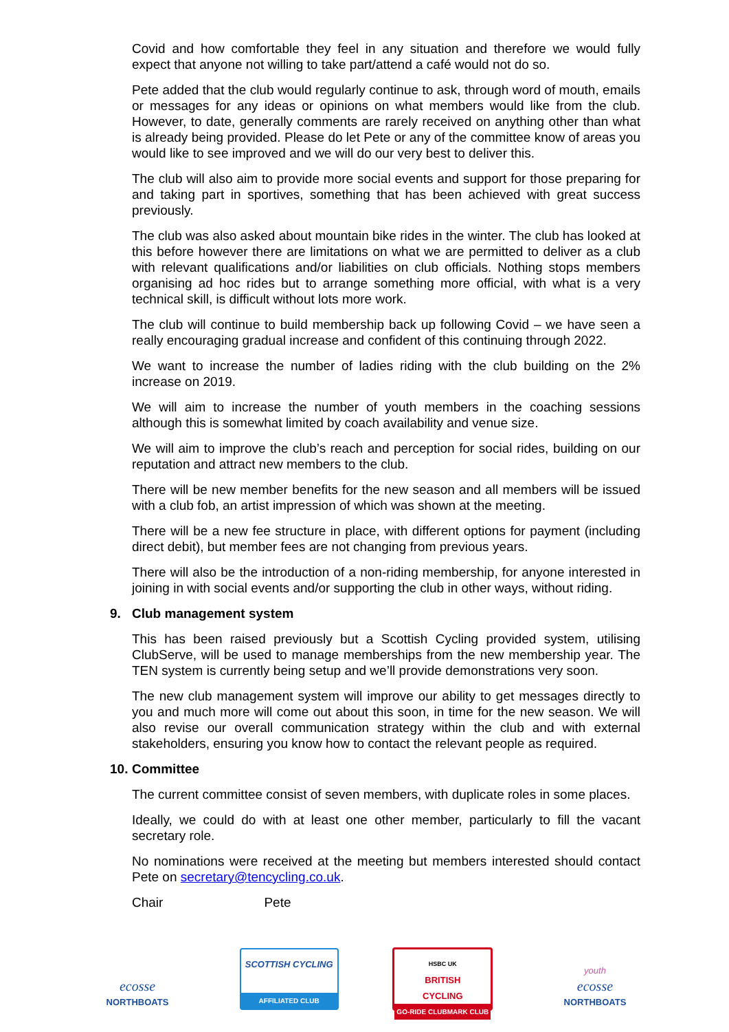Covid and how comfortable they feel in any situation and therefore we would fully expect that anyone not willing to take part/attend a café would not do so.
Pete added that the club would regularly continue to ask, through word of mouth, emails or messages for any ideas or opinions on what members would like from the club. However, to date, generally comments are rarely received on anything other than what is already being provided. Please do let Pete or any of the committee know of areas you would like to see improved and we will do our very best to deliver this.
The club will also aim to provide more social events and support for those preparing for and taking part in sportives, something that has been achieved with great success previously.
The club was also asked about mountain bike rides in the winter. The club has looked at this before however there are limitations on what we are permitted to deliver as a club with relevant qualifications and/or liabilities on club officials. Nothing stops members organising ad hoc rides but to arrange something more official, with what is a very technical skill, is difficult without lots more work.
The club will continue to build membership back up following Covid – we have seen a really encouraging gradual increase and confident of this continuing through 2022.
We want to increase the number of ladies riding with the club building on the 2% increase on 2019.
We will aim to increase the number of youth members in the coaching sessions although this is somewhat limited by coach availability and venue size.
We will aim to improve the club’s reach and perception for social rides, building on our reputation and attract new members to the club.
There will be new member benefits for the new season and all members will be issued with a club fob, an artist impression of which was shown at the meeting.
There will be a new fee structure in place, with different options for payment (including direct debit), but member fees are not changing from previous years.
There will also be the introduction of a non-riding membership, for anyone interested in joining in with social events and/or supporting the club in other ways, without riding.
9. Club management system
This has been raised previously but a Scottish Cycling provided system, utilising ClubServe, will be used to manage memberships from the new membership year. The TEN system is currently being setup and we’ll provide demonstrations very soon.
The new club management system will improve our ability to get messages directly to you and much more will come out about this soon, in time for the new season. We will also revise our overall communication strategy within the club and with external stakeholders, ensuring you know how to contact the relevant people as required.
10. Committee
The current committee consist of seven members, with duplicate roles in some places.
Ideally, we could do with at least one other member, particularly to fill the vacant secretary role.
No nominations were received at the meeting but members interested should contact Pete on secretary@tencycling.co.uk.
Chair Pete
ecosse
NORTHBOATS
SCOTTISH CYCLING
AFFILIATED CLUB
HSBC UK
BRITISH
CYCLING
GO-RIDE CLUBMARK CLUB
youth
ecosse
NORTHBOATS